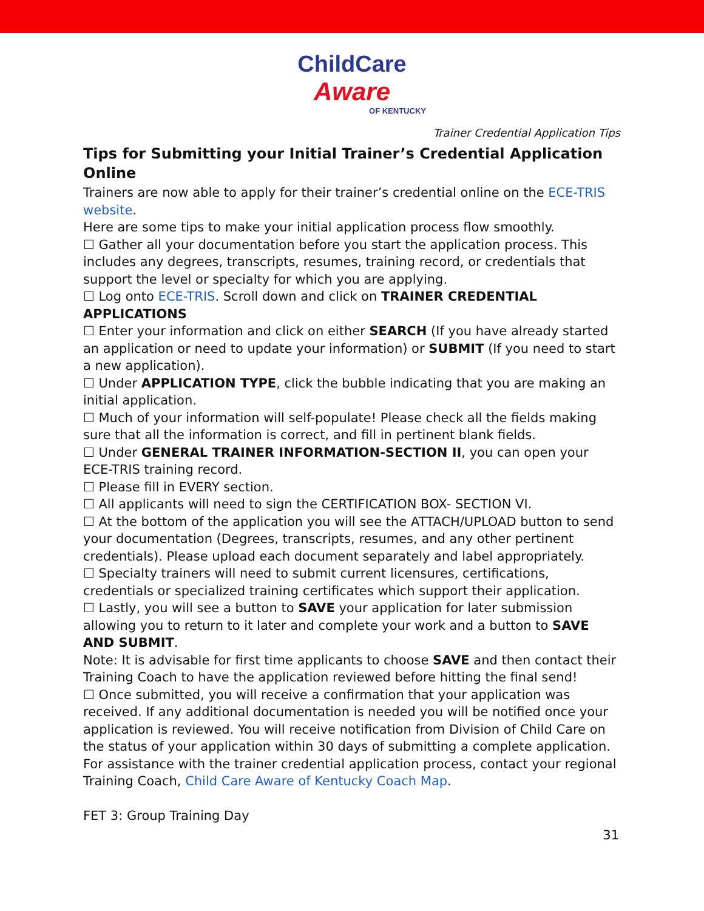ChildCare
Aware
OF KENTUCKY
Trainer Credential Application Tips
Tips for Submitting your Initial Trainer’s Credential Application Online
Trainers are now able to apply for their trainer’s credential online on the ECE-TRIS website.
Here are some tips to make your initial application process flow smoothly.
☐ Gather all your documentation before you start the application process. This includes any degrees, transcripts, resumes, training record, or credentials that support the level or specialty for which you are applying.
☐ Log onto ECE-TRIS. Scroll down and click on TRAINER CREDENTIAL APPLICATIONS
☐ Enter your information and click on either SEARCH (If you have already started an application or need to update your information) or SUBMIT (If you need to start a new application).
☐ Under APPLICATION TYPE, click the bubble indicating that you are making an initial application.
☐ Much of your information will self-populate! Please check all the fields making sure that all the information is correct, and fill in pertinent blank fields.
☐ Under GENERAL TRAINER INFORMATION-SECTION II, you can open your ECE-TRIS training record.
☐ Please fill in EVERY section.
☐ All applicants will need to sign the CERTIFICATION BOX- SECTION VI.
☐ At the bottom of the application you will see the ATTACH/UPLOAD button to send your documentation (Degrees, transcripts, resumes, and any other pertinent credentials). Please upload each document separately and label appropriately.
☐ Specialty trainers will need to submit current licensures, certifications, credentials or specialized training certificates which support their application.
☐ Lastly, you will see a button to SAVE your application for later submission allowing you to return to it later and complete your work and a button to SAVE AND SUBMIT.
Note: It is advisable for first time applicants to choose SAVE and then contact their Training Coach to have the application reviewed before hitting the final send!
☐ Once submitted, you will receive a confirmation that your application was received. If any additional documentation is needed you will be notified once your application is reviewed. You will receive notification from Division of Child Care on the status of your application within 30 days of submitting a complete application.
For assistance with the trainer credential application process, contact your regional Training Coach, Child Care Aware of Kentucky Coach Map.
FET 3: Group Training Day
31